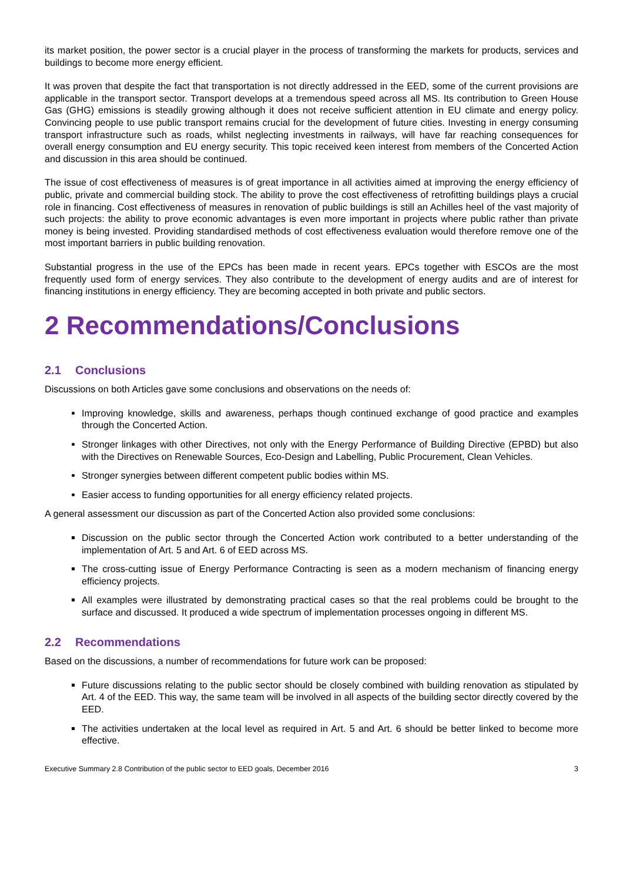its market position, the power sector is a crucial player in the process of transforming the markets for products, services and buildings to become more energy efficient.
It was proven that despite the fact that transportation is not directly addressed in the EED, some of the current provisions are applicable in the transport sector. Transport develops at a tremendous speed across all MS. Its contribution to Green House Gas (GHG) emissions is steadily growing although it does not receive sufficient attention in EU climate and energy policy. Convincing people to use public transport remains crucial for the development of future cities. Investing in energy consuming transport infrastructure such as roads, whilst neglecting investments in railways, will have far reaching consequences for overall energy consumption and EU energy security. This topic received keen interest from members of the Concerted Action and discussion in this area should be continued.
The issue of cost effectiveness of measures is of great importance in all activities aimed at improving the energy efficiency of public, private and commercial building stock. The ability to prove the cost effectiveness of retrofitting buildings plays a crucial role in financing. Cost effectiveness of measures in renovation of public buildings is still an Achilles heel of the vast majority of such projects: the ability to prove economic advantages is even more important in projects where public rather than private money is being invested. Providing standardised methods of cost effectiveness evaluation would therefore remove one of the most important barriers in public building renovation.
Substantial progress in the use of the EPCs has been made in recent years. EPCs together with ESCOs are the most frequently used form of energy services. They also contribute to the development of energy audits and are of interest for financing institutions in energy efficiency. They are becoming accepted in both private and public sectors.
2 Recommendations/Conclusions
2.1 Conclusions
Discussions on both Articles gave some conclusions and observations on the needs of:
Improving knowledge, skills and awareness, perhaps though continued exchange of good practice and examples through the Concerted Action.
Stronger linkages with other Directives, not only with the Energy Performance of Building Directive (EPBD) but also with the Directives on Renewable Sources, Eco-Design and Labelling, Public Procurement, Clean Vehicles.
Stronger synergies between different competent public bodies within MS.
Easier access to funding opportunities for all energy efficiency related projects.
A general assessment our discussion as part of the Concerted Action also provided some conclusions:
Discussion on the public sector through the Concerted Action work contributed to a better understanding of the implementation of Art. 5 and Art. 6 of EED across MS.
The cross-cutting issue of Energy Performance Contracting is seen as a modern mechanism of financing energy efficiency projects.
All examples were illustrated by demonstrating practical cases so that the real problems could be brought to the surface and discussed. It produced a wide spectrum of implementation processes ongoing in different MS.
2.2 Recommendations
Based on the discussions, a number of recommendations for future work can be proposed:
Future discussions relating to the public sector should be closely combined with building renovation as stipulated by Art. 4 of the EED. This way, the same team will be involved in all aspects of the building sector directly covered by the EED.
The activities undertaken at the local level as required in Art. 5 and Art. 6 should be better linked to become more effective.
Executive Summary 2.8 Contribution of the public sector to EED goals, December 2016 3